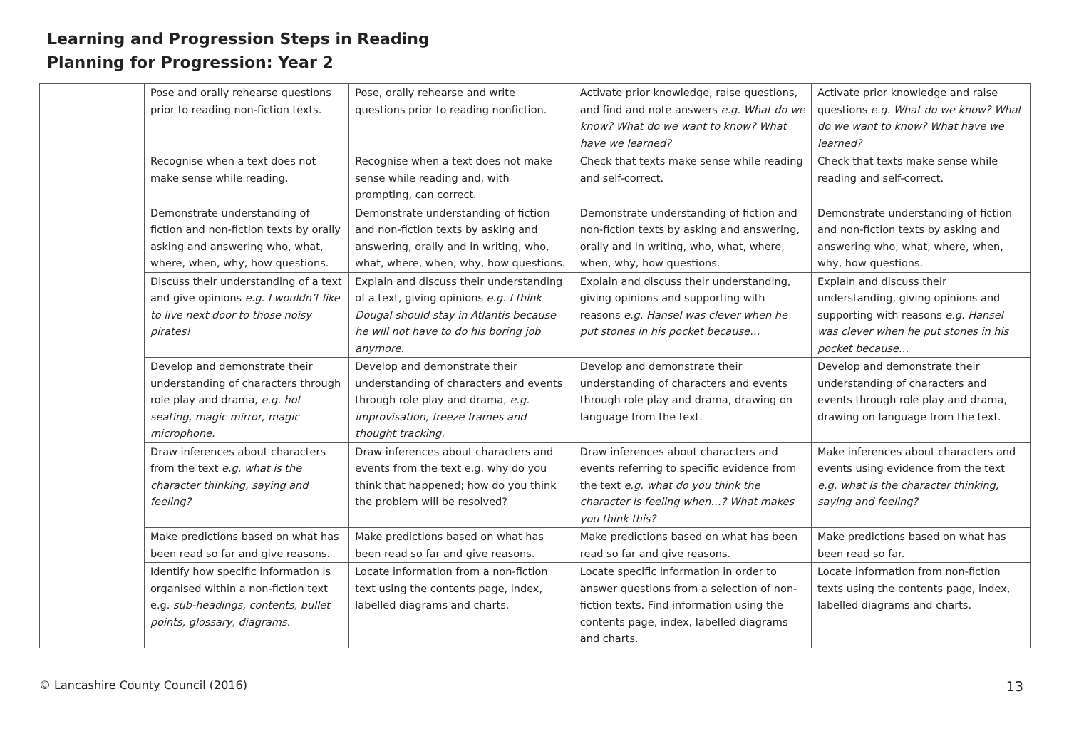Learning and Progression Steps in Reading
Planning for Progression: Year 2
| | Pose and orally rehearse questions prior to reading non-fiction texts. | Pose, orally rehearse and write questions prior to reading nonfiction. | Activate prior knowledge, raise questions, and find and note answers e.g. What do we know? What do we want to know? What have we learned? | Activate prior knowledge and raise questions e.g. What do we know? What do we want to know? What have we learned? |
| | Recognise when a text does not make sense while reading. | Recognise when a text does not make sense while reading and, with prompting, can correct. | Check that texts make sense while reading and self-correct. | Check that texts make sense while reading and self-correct. |
| | Demonstrate understanding of fiction and non-fiction texts by orally asking and answering who, what, where, when, why, how questions. | Demonstrate understanding of fiction and non-fiction texts by asking and answering, orally and in writing, who, what, where, when, why, how questions. | Demonstrate understanding of fiction and non-fiction texts by asking and answering, orally and in writing, who, what, where, when, why, how questions. | Demonstrate understanding of fiction and non-fiction texts by asking and answering who, what, where, when, why, how questions. |
| | Discuss their understanding of a text and give opinions e.g. I wouldn’t like to live next door to those noisy pirates! | Explain and discuss their understanding of a text, giving opinions e.g. I think Dougal should stay in Atlantis because he will not have to do his boring job anymore. | Explain and discuss their understanding, giving opinions and supporting with reasons e.g. Hansel was clever when he put stones in his pocket because… | Explain and discuss their understanding, giving opinions and supporting with reasons e.g. Hansel was clever when he put stones in his pocket because… |
| | Develop and demonstrate their understanding of characters through role play and drama, e.g. hot seating, magic mirror, magic microphone. | Develop and demonstrate their understanding of characters and events through role play and drama, e.g. improvisation, freeze frames and thought tracking. | Develop and demonstrate their understanding of characters and events through role play and drama, drawing on language from the text. | Develop and demonstrate their understanding of characters and events through role play and drama, drawing on language from the text. |
| | Draw inferences about characters from the text e.g. what is the character thinking, saying and feeling? | Draw inferences about characters and events from the text e.g. why do you think that happened; how do you think the problem will be resolved? | Draw inferences about characters and events referring to specific evidence from the text e.g. what do you think the character is feeling when…? What makes you think this? | Make inferences about characters and events using evidence from the text e.g. what is the character thinking, saying and feeling? |
| | Make predictions based on what has been read so far and give reasons. | Make predictions based on what has been read so far and give reasons. | Make predictions based on what has been read so far and give reasons. | Make predictions based on what has been read so far. |
| | Identify how specific information is organised within a non-fiction text e.g. sub-headings, contents, bullet points, glossary, diagrams. | Locate information from a non-fiction text using the contents page, index, labelled diagrams and charts. | Locate specific information in order to answer questions from a selection of non-fiction texts. Find information using the contents page, index, labelled diagrams and charts. | Locate information from non-fiction texts using the contents page, index, labelled diagrams and charts. |
© Lancashire County Council (2016) 13